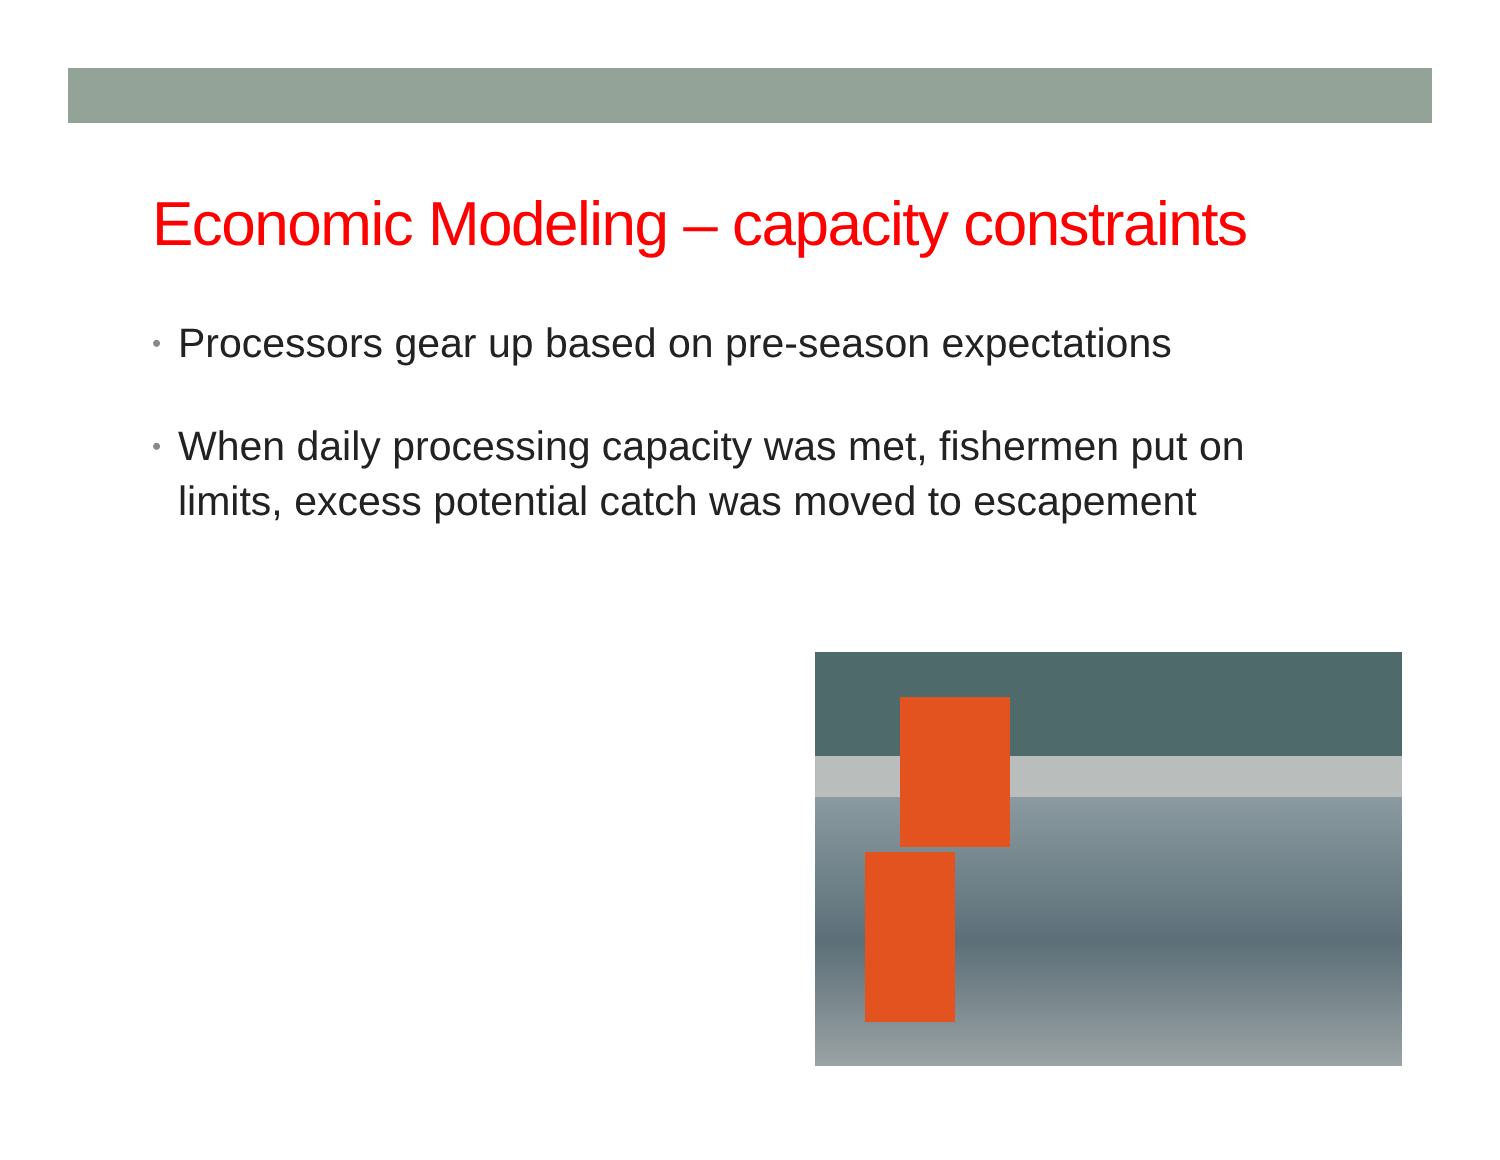Economic Modeling – capacity constraints
• Processors gear up based on pre-season expectations
• When daily processing capacity was met, fishermen put on limits, excess potential catch was moved to escapement